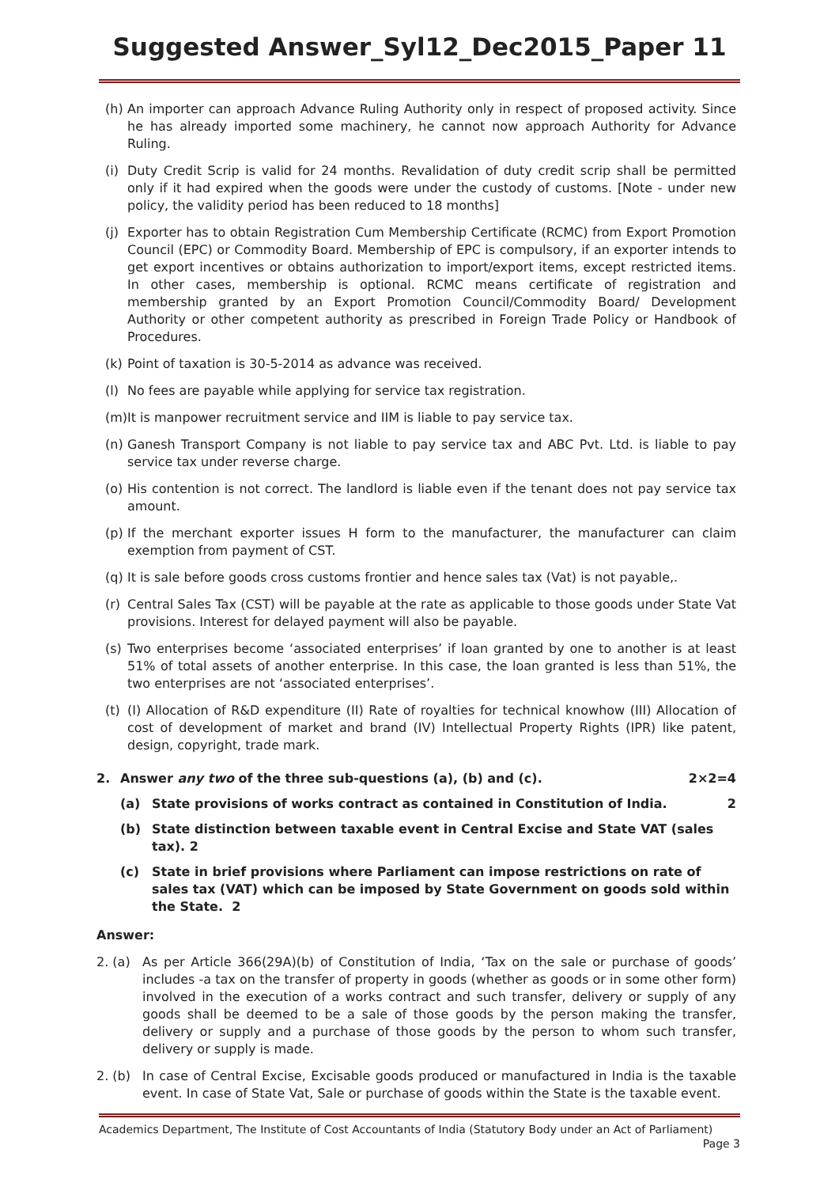Suggested Answer_Syl12_Dec2015_Paper 11
(h) An importer can approach Advance Ruling Authority only in respect of proposed activity. Since he has already imported some machinery, he cannot now approach Authority for Advance Ruling.
(i) Duty Credit Scrip is valid for 24 months. Revalidation of duty credit scrip shall be permitted only if it had expired when the goods were under the custody of customs. [Note - under new policy, the validity period has been reduced to 18 months]
(j) Exporter has to obtain Registration Cum Membership Certificate (RCMC) from Export Promotion Council (EPC) or Commodity Board. Membership of EPC is compulsory, if an exporter intends to get export incentives or obtains authorization to import/export items, except restricted items. In other cases, membership is optional. RCMC means certificate of registration and membership granted by an Export Promotion Council/Commodity Board/ Development Authority or other competent authority as prescribed in Foreign Trade Policy or Handbook of Procedures.
(k) Point of taxation is 30-5-2014 as advance was received.
(l) No fees are payable while applying for service tax registration.
(m) It is manpower recruitment service and IIM is liable to pay service tax.
(n) Ganesh Transport Company is not liable to pay service tax and ABC Pvt. Ltd. is liable to pay service tax under reverse charge.
(o) His contention is not correct. The landlord is liable even if the tenant does not pay service tax amount.
(p) If the merchant exporter issues H form to the manufacturer, the manufacturer can claim exemption from payment of CST.
(q) It is sale before goods cross customs frontier and hence sales tax (Vat) is not payable,.
(r) Central Sales Tax (CST) will be payable at the rate as applicable to those goods under State Vat provisions. Interest for delayed payment will also be payable.
(s) Two enterprises become ‘associated enterprises’ if loan granted by one to another is at least 51% of total assets of another enterprise. In this case, the loan granted is less than 51%, the two enterprises are not ‘associated enterprises’.
(t) (I) Allocation of R&D expenditure (II) Rate of royalties for technical knowhow (III) Allocation of cost of development of market and brand (IV) Intellectual Property Rights (IPR) like patent, design, copyright, trade mark.
2. Answer any two of the three sub-questions (a), (b) and (c). 2×2=4
(a) State provisions of works contract as contained in Constitution of India. 2
(b) State distinction between taxable event in Central Excise and State VAT (sales tax). 2
(c) State in brief provisions where Parliament can impose restrictions on rate of sales tax (VAT) which can be imposed by State Government on goods sold within the State. 2
Answer:
2. (a) As per Article 366(29A)(b) of Constitution of India, ‘Tax on the sale or purchase of goods’ includes -a tax on the transfer of property in goods (whether as goods or in some other form) involved in the execution of a works contract and such transfer, delivery or supply of any goods shall be deemed to be a sale of those goods by the person making the transfer, delivery or supply and a purchase of those goods by the person to whom such transfer, delivery or supply is made.
2. (b) In case of Central Excise, Excisable goods produced or manufactured in India is the taxable event. In case of State Vat, Sale or purchase of goods within the State is the taxable event.
Academics Department, The Institute of Cost Accountants of India (Statutory Body under an Act of Parliament)
Page 3